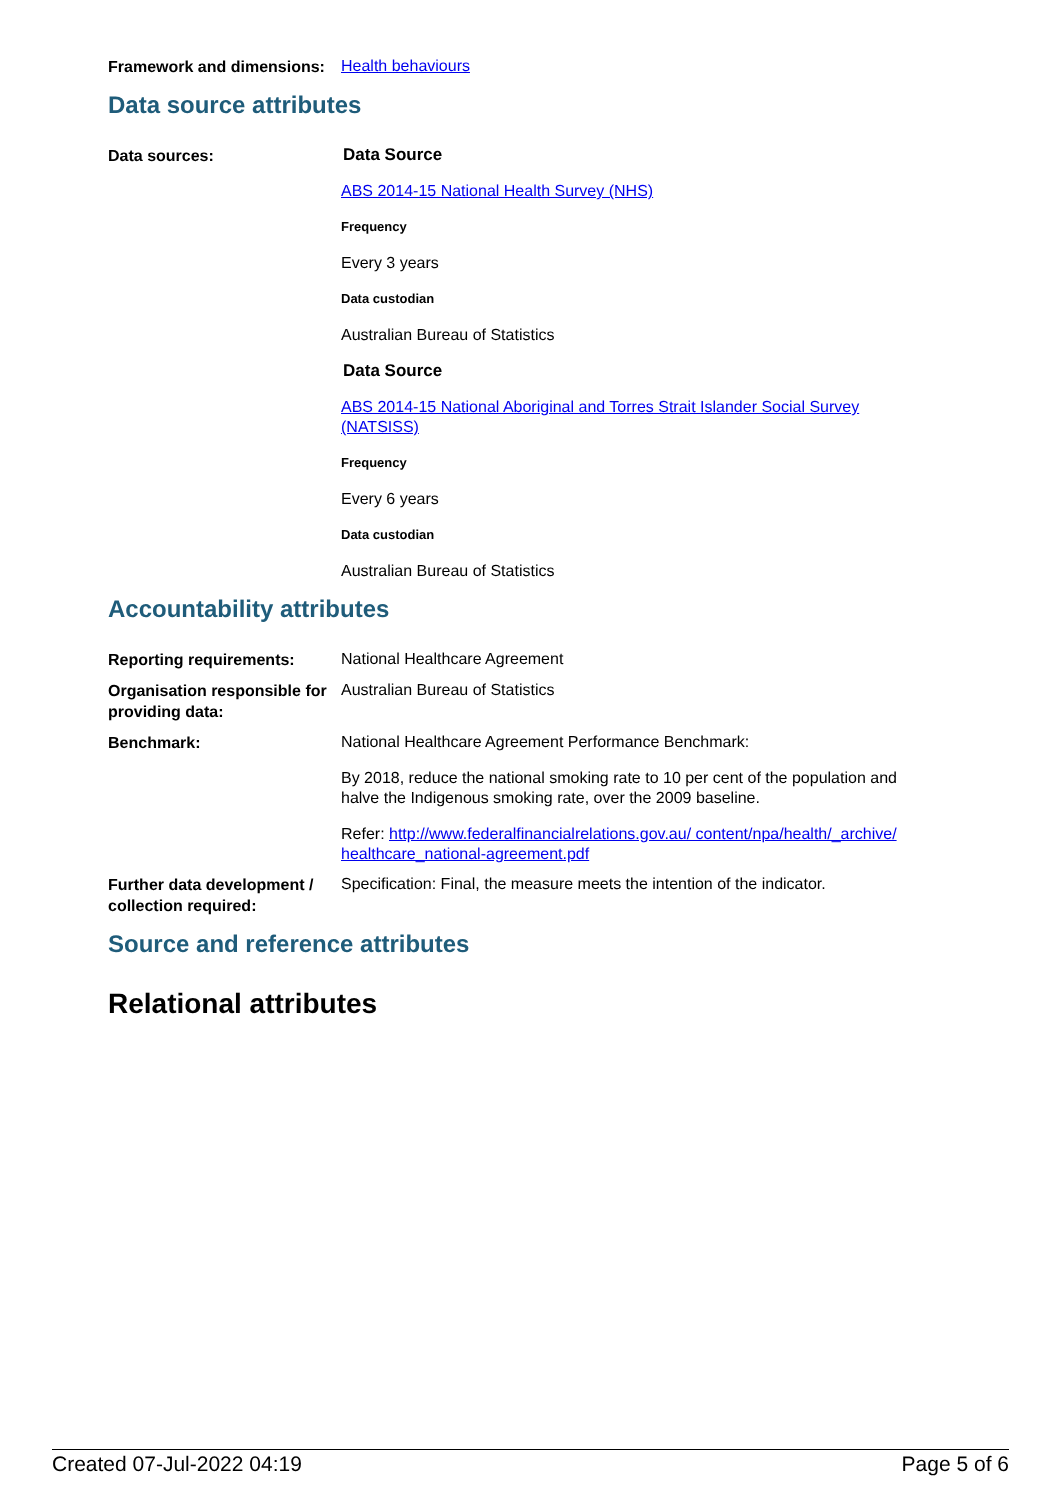Framework and dimensions:
Health behaviours
Data source attributes
Data sources:
Data Source
ABS 2014-15 National Health Survey (NHS)
Frequency
Every 3 years
Data custodian
Australian Bureau of Statistics
Data Source
ABS 2014-15 National Aboriginal and Torres Strait Islander Social Survey (NATSISS)
Frequency
Every 6 years
Data custodian
Australian Bureau of Statistics
Accountability attributes
Reporting requirements:
National Healthcare Agreement
Organisation responsible for providing data:
Australian Bureau of Statistics
Benchmark:
National Healthcare Agreement Performance Benchmark:
By 2018, reduce the national smoking rate to 10 per cent of the population and halve the Indigenous smoking rate, over the 2009 baseline.
Refer: http://www.federalfinancialrelations.gov.au/ content/npa/health/_archive/ healthcare_national-agreement.pdf
Further data development / collection required:
Specification: Final, the measure meets the intention of the indicator.
Source and reference attributes
Relational attributes
Created 07-Jul-2022 04:19 Page 5 of 6